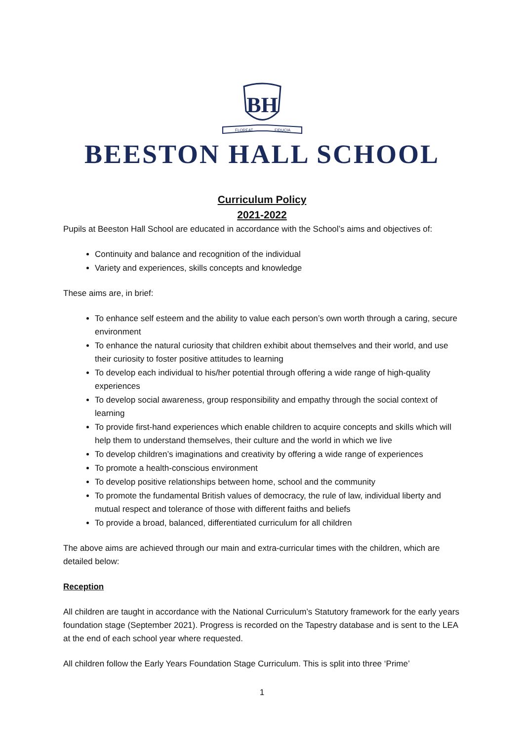BH
FLOREAT
FIDUCIA
BEESTON HALL SCHOOL
Curriculum Policy
2021-2022
Pupils at Beeston Hall School are educated in accordance with the School’s aims and objectives of:
Continuity and balance and recognition of the individual
Variety and experiences, skills concepts and knowledge
These aims are, in brief:
To enhance self esteem and the ability to value each person’s own worth through a caring, secure environment
To enhance the natural curiosity that children exhibit about themselves and their world, and use their curiosity to foster positive attitudes to learning
To develop each individual to his/her potential through offering a wide range of high-quality experiences
To develop social awareness, group responsibility and empathy through the social context of learning
To provide first-hand experiences which enable children to acquire concepts and skills which will help them to understand themselves, their culture and the world in which we live
To develop children’s imaginations and creativity by offering a wide range of experiences
To promote a health-conscious environment
To develop positive relationships between home, school and the community
To promote the fundamental British values of democracy, the rule of law, individual liberty and mutual respect and tolerance of those with different faiths and beliefs
To provide a broad, balanced, differentiated curriculum for all children
The above aims are achieved through our main and extra-curricular times with the children, which are detailed below:
Reception
All children are taught in accordance with the National Curriculum’s Statutory framework for the early years foundation stage (September 2021). Progress is recorded on the Tapestry database and is sent to the LEA at the end of each school year where requested.
All children follow the Early Years Foundation Stage Curriculum. This is split into three ‘Prime’
1